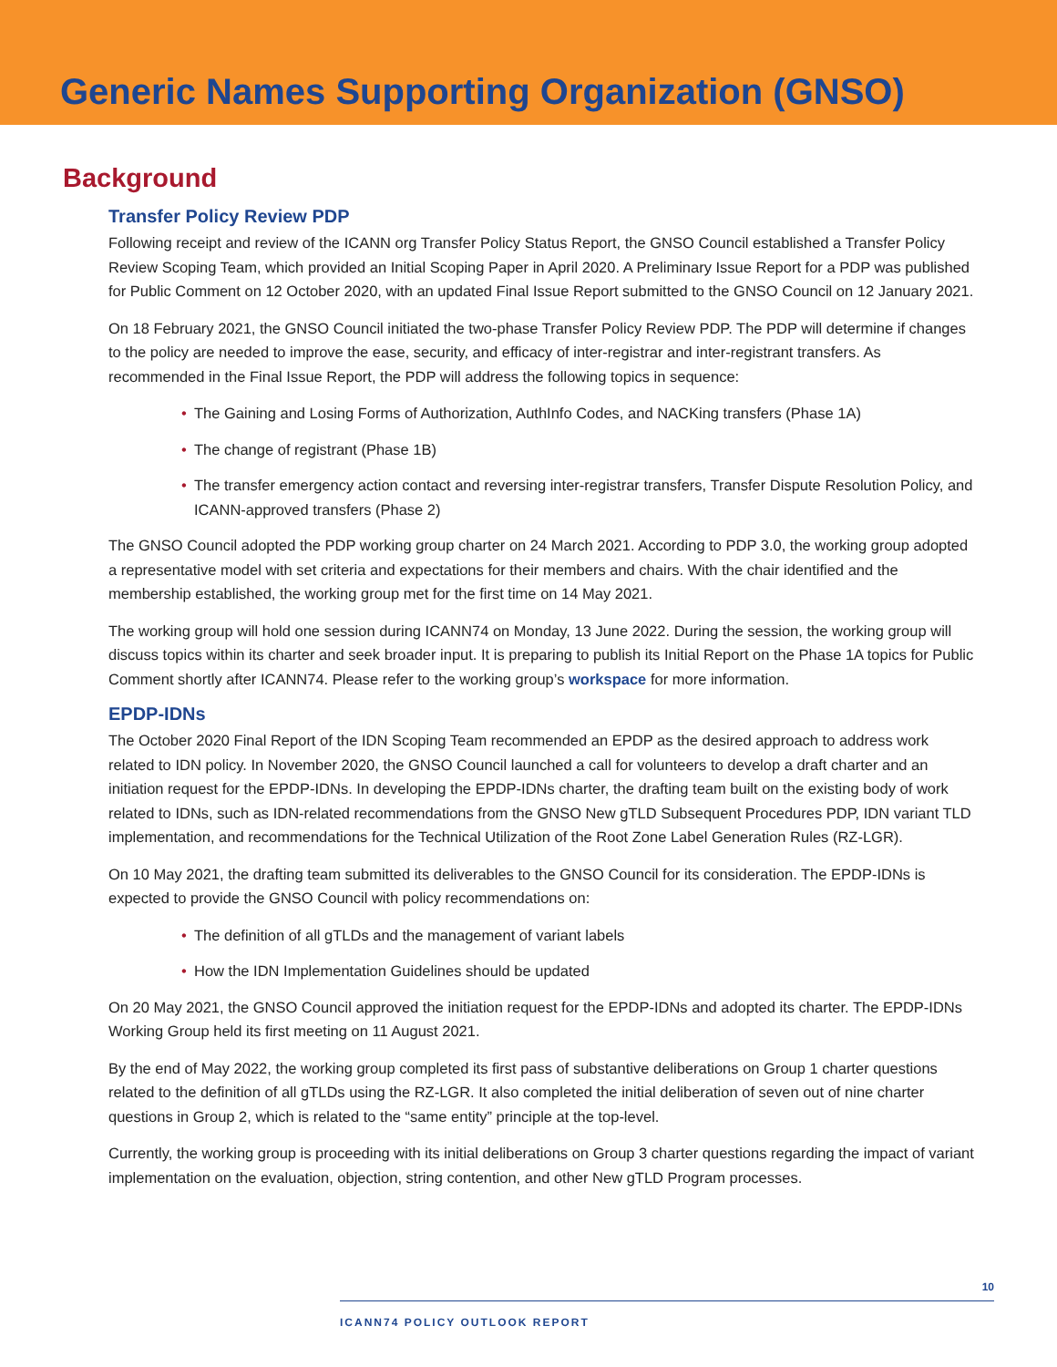Generic Names Supporting Organization (GNSO)
Background
Transfer Policy Review PDP
Following receipt and review of the ICANN org Transfer Policy Status Report, the GNSO Council established a Transfer Policy Review Scoping Team, which provided an Initial Scoping Paper in April 2020. A Preliminary Issue Report for a PDP was published for Public Comment on 12 October 2020, with an updated Final Issue Report submitted to the GNSO Council on 12 January 2021.
On 18 February 2021, the GNSO Council initiated the two-phase Transfer Policy Review PDP. The PDP will determine if changes to the policy are needed to improve the ease, security, and efficacy of inter-registrar and inter-registrant transfers. As recommended in the Final Issue Report, the PDP will address the following topics in sequence:
• The Gaining and Losing Forms of Authorization, AuthInfo Codes, and NACKing transfers (Phase 1A)
• The change of registrant (Phase 1B)
• The transfer emergency action contact and reversing inter-registrar transfers, Transfer Dispute Resolution Policy, and ICANN-approved transfers (Phase 2)
The GNSO Council adopted the PDP working group charter on 24 March 2021. According to PDP 3.0, the working group adopted a representative model with set criteria and expectations for their members and chairs. With the chair identified and the membership established, the working group met for the first time on 14 May 2021.
The working group will hold one session during ICANN74 on Monday, 13 June 2022. During the session, the working group will discuss topics within its charter and seek broader input. It is preparing to publish its Initial Report on the Phase 1A topics for Public Comment shortly after ICANN74. Please refer to the working group’s workspace for more information.
EPDP-IDNs
The October 2020 Final Report of the IDN Scoping Team recommended an EPDP as the desired approach to address work related to IDN policy. In November 2020, the GNSO Council launched a call for volunteers to develop a draft charter and an initiation request for the EPDP-IDNs. In developing the EPDP-IDNs charter, the drafting team built on the existing body of work related to IDNs, such as IDN-related recommendations from the GNSO New gTLD Subsequent Procedures PDP, IDN variant TLD implementation, and recommendations for the Technical Utilization of the Root Zone Label Generation Rules (RZ-LGR).
On 10 May 2021, the drafting team submitted its deliverables to the GNSO Council for its consideration. The EPDP-IDNs is expected to provide the GNSO Council with policy recommendations on:
• The definition of all gTLDs and the management of variant labels
• How the IDN Implementation Guidelines should be updated
On 20 May 2021, the GNSO Council approved the initiation request for the EPDP-IDNs and adopted its charter. The EPDP-IDNs Working Group held its first meeting on 11 August 2021.
By the end of May 2022, the working group completed its first pass of substantive deliberations on Group 1 charter questions related to the definition of all gTLDs using the RZ-LGR. It also completed the initial deliberation of seven out of nine charter questions in Group 2, which is related to the “same entity” principle at the top-level.
Currently, the working group is proceeding with its initial deliberations on Group 3 charter questions regarding the impact of variant implementation on the evaluation, objection, string contention, and other New gTLD Program processes.
10
ICANN74 POLICY OUTLOOK REPORT